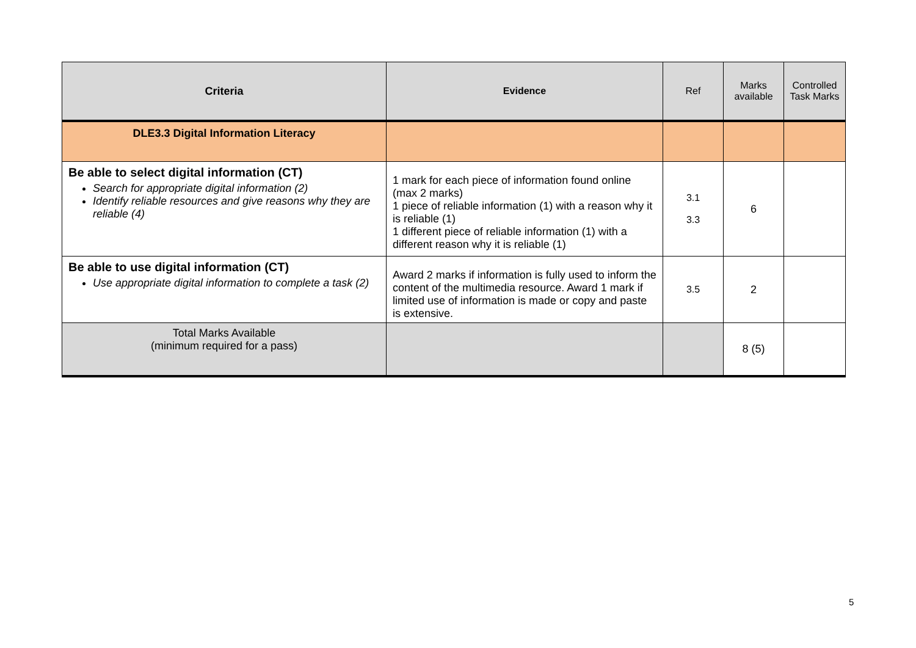| Criteria | Evidence | Ref | Marks available | Controlled Task Marks |
| --- | --- | --- | --- | --- |
| DLE3.3 Digital Information Literacy | | | | |
| Be able to select digital information (CT) Search for appropriate digital information (2) Identify reliable resources and give reasons why they are reliable (4) | 1 mark for each piece of information found online (max 2 marks) 1 piece of reliable information (1) with a reason why it is reliable (1) 1 different piece of reliable information (1) with a different reason why it is reliable (1) | 3.1 3.3 | 6 | |
| Be able to use digital information (CT) Use appropriate digital information to complete a task (2) | Award 2 marks if information is fully used to inform the content of the multimedia resource. Award 1 mark if limited use of information is made or copy and paste is extensive. | 3.5 | 2 | |
| Total Marks Available (minimum required for a pass) | | | 8 (5) | |
5